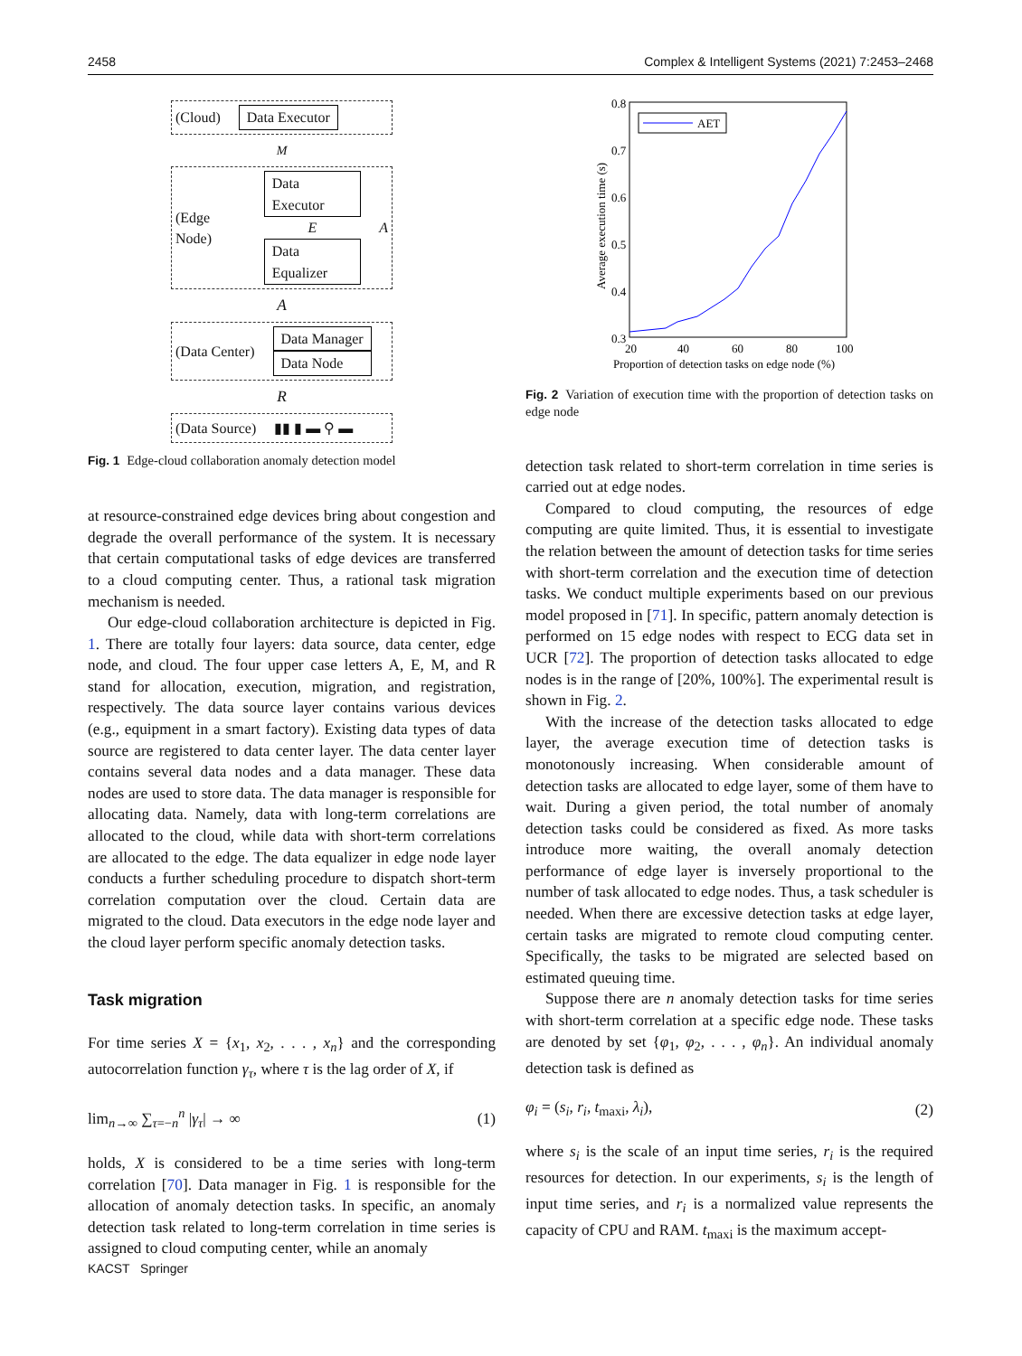2458 Complex & Intelligent Systems (2021) 7:2453–2468
(Cloud) Data Executor
M
(Edge Node)
Data Executor
E
Data Equalizer
A
A
(Data Center)
Data Manager
Data Node
R
(Data Source) ▮▮ ▮ ▬ ⚲ ▬
Fig. 1 Edge-cloud collaboration anomaly detection model
at resource-constrained edge devices bring about congestion and degrade the overall performance of the system. It is necessary that certain computational tasks of edge devices are transferred to a cloud computing center. Thus, a rational task migration mechanism is needed.
Our edge-cloud collaboration architecture is depicted in Fig. 1. There are totally four layers: data source, data center, edge node, and cloud. The four upper case letters A, E, M, and R stand for allocation, execution, migration, and registration, respectively. The data source layer contains various devices (e.g., equipment in a smart factory). Existing data types of data source are registered to data center layer. The data center layer contains several data nodes and a data manager. These data nodes are used to store data. The data manager is responsible for allocating data. Namely, data with long-term correlations are allocated to the cloud, while data with short-term correlations are allocated to the edge. The data equalizer in edge node layer conducts a further scheduling procedure to dispatch short-term correlation computation over the cloud. Certain data are migrated to the cloud. Data executors in the edge node layer and the cloud layer perform specific anomaly detection tasks.
Task migration
For time series X = {x<sub>1</sub>, x<sub>2</sub>, . . . , x<sub>n</sub>} and the corresponding autocorrelation function γ<sub>τ</sub>, where τ is the lag order of X, if
lim<sub>n→∞</sub> ∑<sub>τ=−n</sub><sup>n</sup> |γ<sub>τ</sub>| → ∞ (1)
holds, X is considered to be a time series with long-term correlation [70]. Data manager in Fig. 1 is responsible for the allocation of anomaly detection tasks. In specific, an anomaly detection task related to long-term correlation in time series is assigned to cloud computing center, while an anomaly
0.8
0.7
0.6
0.5
0.4
0.3
20
40
60
80
100
Proportion of detection tasks on edge node (%)
Average execution time (s)
AET
Fig. 2 Variation of execution time with the proportion of detection tasks on edge node
detection task related to short-term correlation in time series is carried out at edge nodes.
Compared to cloud computing, the resources of edge computing are quite limited. Thus, it is essential to investigate the relation between the amount of detection tasks for time series with short-term correlation and the execution time of detection tasks. We conduct multiple experiments based on our previous model proposed in [71]. In specific, pattern anomaly detection is performed on 15 edge nodes with respect to ECG data set in UCR [72]. The proportion of detection tasks allocated to edge nodes is in the range of [20%, 100%]. The experimental result is shown in Fig. 2.
With the increase of the detection tasks allocated to edge layer, the average execution time of detection tasks is monotonously increasing. When considerable amount of detection tasks are allocated to edge layer, some of them have to wait. During a given period, the total number of anomaly detection tasks could be considered as fixed. As more tasks introduce more waiting, the overall anomaly detection performance of edge layer is inversely proportional to the number of task allocated to edge nodes. Thus, a task scheduler is needed. When there are excessive detection tasks at edge layer, certain tasks are migrated to remote cloud computing center. Specifically, the tasks to be migrated are selected based on estimated queuing time.
Suppose there are n anomaly detection tasks for time series with short-term correlation at a specific edge node. These tasks are denoted by set {φ<sub>1</sub>, φ<sub>2</sub>, . . . , φ<sub>n</sub>}. An individual anomaly detection task is defined as
φ<sub>i</sub> = (s<sub>i</sub>, r<sub>i</sub>, t<sub>maxi</sub>, λ<sub>i</sub>), (2)
where s<sub>i</sub> is the scale of an input time series, r<sub>i</sub> is the required resources for detection. In our experiments, s<sub>i</sub> is the length of input time series, and r<sub>i</sub> is a normalized value represents the capacity of CPU and RAM. t<sub>maxi</sub> is the maximum accept-
KACST Springer